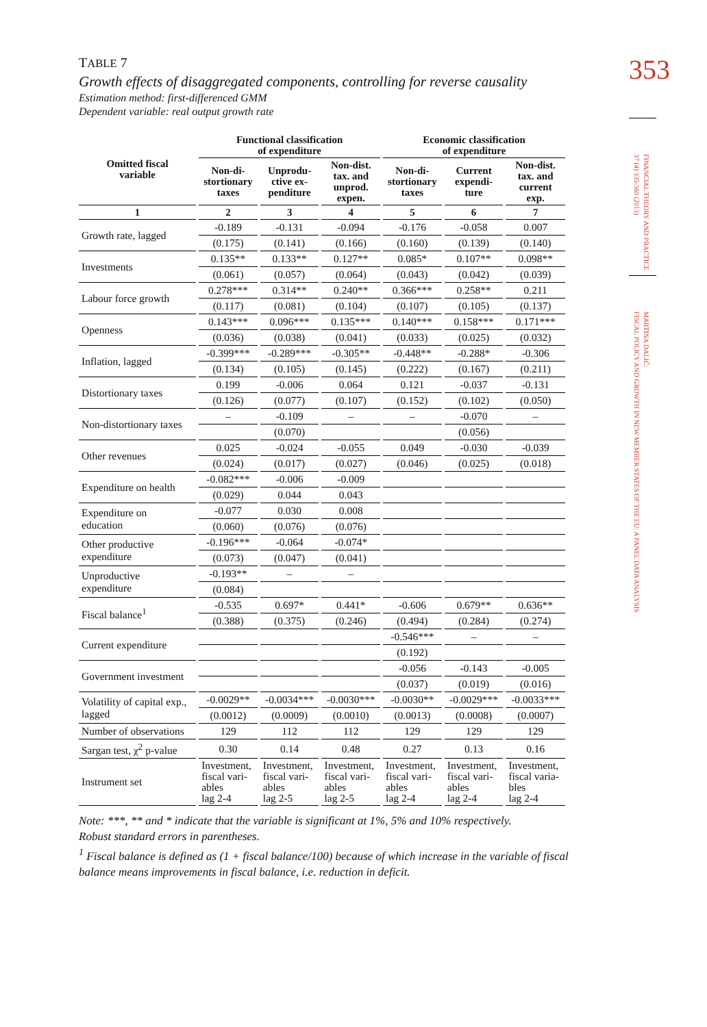353
FINANCIAL THEORY AND PRACTICE
37 (4) 335-360 (2013)
MARTINA DALIĆ:
FISCAL POLICY AND GROWTH IN NEW MEMBER STATES OF THE EU: A PANEL DATA ANALYSIS
TABLE 7
Growth effects of disaggregated components, controlling for reverse causality
Estimation method: first-differenced GMM
Dependent variable: real output growth rate
| Omitted fiscal variable | Functional classification of expenditure | | | Economic classification of expenditure | | |
| --- | --- | --- | --- | --- | --- | --- |
| | Non-di- stortionary taxes | Unprodu- ctive ex- penditure | Non-dist. tax. and unprod. expen. | Non-di- stortionary taxes | Current expendi- ture | Non-dist. tax. and current exp. |
| 1 | 2 | 3 | 4 | 5 | 6 | 7 |
| Growth rate, lagged | -0.189 | -0.131 | -0.094 | -0.176 | -0.058 | 0.007 |
| | (0.175) | (0.141) | (0.166) | (0.160) | (0.139) | (0.140) |
| Investments | 0.135** | 0.133** | 0.127** | 0.085* | 0.107** | 0.098** |
| | (0.061) | (0.057) | (0.064) | (0.043) | (0.042) | (0.039) |
| Labour force growth | 0.278*** | 0.314** | 0.240** | 0.366*** | 0.258** | 0.211 |
| | (0.117) | (0.081) | (0.104) | (0.107) | (0.105) | (0.137) |
| Openness | 0.143*** | 0.096*** | 0.135*** | 0.140*** | 0.158*** | 0.171*** |
| | (0.036) | (0.038) | (0.041) | (0.033) | (0.025) | (0.032) |
| Inflation, lagged | -0.399*** | -0.289*** | -0.305** | -0.448** | -0.288* | -0.306 |
| | (0.134) | (0.105) | (0.145) | (0.222) | (0.167) | (0.211) |
| Distortionary taxes | 0.199 | -0.006 | 0.064 | 0.121 | -0.037 | -0.131 |
| | (0.126) | (0.077) | (0.107) | (0.152) | (0.102) | (0.050) |
| Non-distortionary taxes | – | -0.109 | – | – | -0.070 | – |
| | | (0.070) | | | (0.056) | |
| Other revenues | 0.025 | -0.024 | -0.055 | 0.049 | -0.030 | -0.039 |
| | (0.024) | (0.017) | (0.027) | (0.046) | (0.025) | (0.018) |
| Expenditure on health | -0.082*** | -0.006 | -0.009 | | | |
| | (0.029) | 0.044 | 0.043 | | | |
| Expenditure on education | -0.077 | 0.030 | 0.008 | | | |
| | (0.060) | (0.076) | (0.076) | | | |
| Other productive expenditure | -0.196*** | -0.064 | -0.074* | | | |
| | (0.073) | (0.047) | (0.041) | | | |
| Unproductive expenditure | -0.193** | – | – | | | |
| | (0.084) | | | | | |
| Fiscal balance<sup>1</sup> | -0.535 | 0.697* | 0.441* | -0.606 | 0.679** | 0.636** |
| | (0.388) | (0.375) | (0.246) | (0.494) | (0.284) | (0.274) |
| Current expenditure | | | | -0.546*** | – | – |
| | | | | (0.192) | | |
| Government investment | | | | -0.056 | -0.143 | -0.005 |
| | | | | (0.037) | (0.019) | (0.016) |
| Volatility of capital exp., lagged | -0.0029** | -0.0034*** | -0.0030*** | -0.0030** | -0.0029*** | -0.0033*** |
| | (0.0012) | (0.0009) | (0.0010) | (0.0013) | (0.0008) | (0.0007) |
| Number of observations | 129 | 112 | 112 | 129 | 129 | 129 |
| Sargan test, χ<sup>2</sup> p-value | 0.30 | 0.14 | 0.48 | 0.27 | 0.13 | 0.16 |
| Instrument set | Investment, fiscal vari- ables lag 2-4 | Investment, fiscal vari- ables lag 2-5 | Investment, fiscal vari- ables lag 2-5 | Investment, fiscal vari- ables lag 2-4 | Investment, fiscal vari- ables lag 2-4 | Investment, fiscal varia- bles lag 2-4 |
Note: ***, ** and * indicate that the variable is significant at 1%, 5% and 10% respectively.
Robust standard errors in parentheses.
<sup>1</sup> Fiscal balance is defined as (1 + fiscal balance/100) because of which increase in the variable of fiscal balance means improvements in fiscal balance, i.e. reduction in deficit.